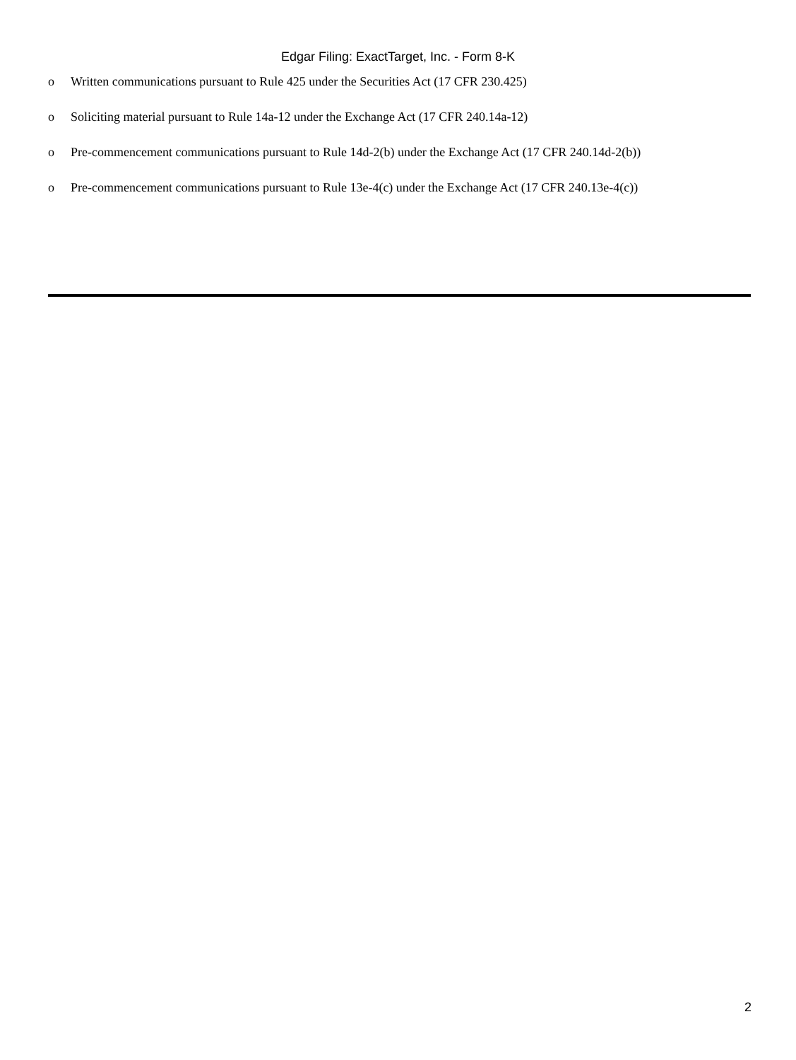Edgar Filing: ExactTarget, Inc. - Form 8-K
o Written communications pursuant to Rule 425 under the Securities Act (17 CFR 230.425)
o Soliciting material pursuant to Rule 14a-12 under the Exchange Act (17 CFR 240.14a-12)
o Pre-commencement communications pursuant to Rule 14d-2(b) under the Exchange Act (17 CFR 240.14d-2(b))
o Pre-commencement communications pursuant to Rule 13e-4(c) under the Exchange Act (17 CFR 240.13e-4(c))
2